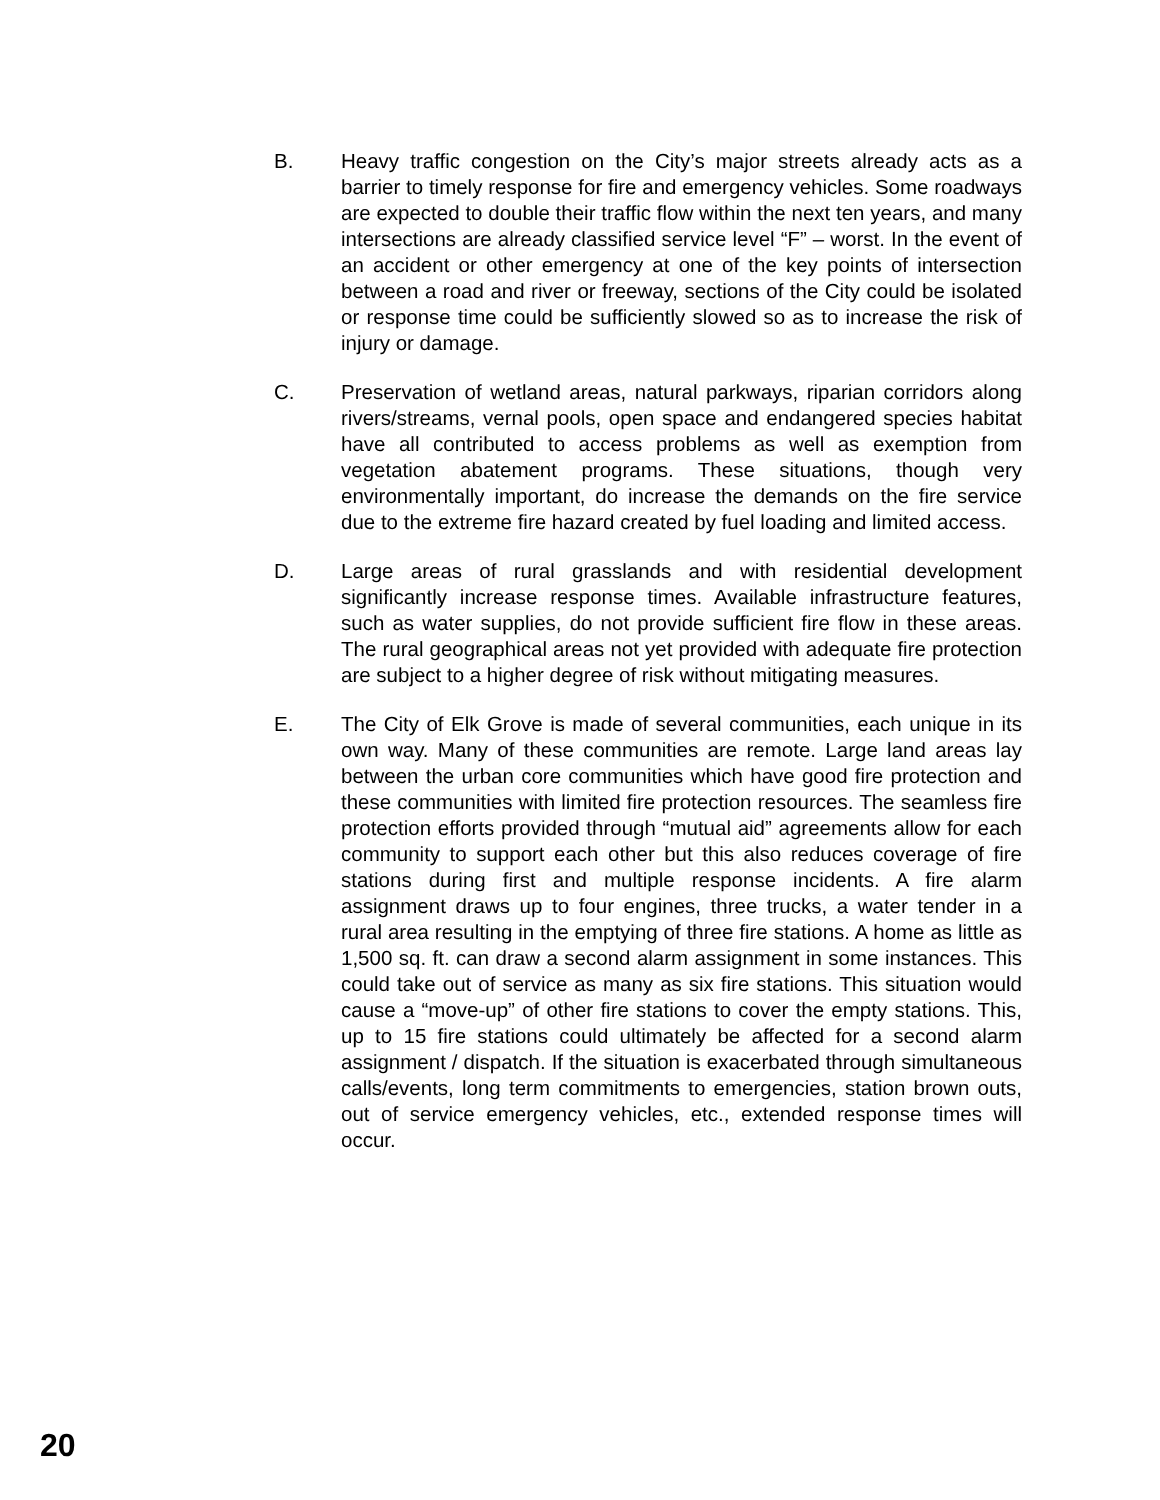B. Heavy traffic congestion on the City’s major streets already acts as a barrier to timely response for fire and emergency vehicles. Some roadways are expected to double their traffic flow within the next ten years, and many intersections are already classified service level “F” – worst. In the event of an accident or other emergency at one of the key points of intersection between a road and river or freeway, sections of the City could be isolated or response time could be sufficiently slowed so as to increase the risk of injury or damage.
C. Preservation of wetland areas, natural parkways, riparian corridors along rivers/streams, vernal pools, open space and endangered species habitat have all contributed to access problems as well as exemption from vegetation abatement programs. These situations, though very environmentally important, do increase the demands on the fire service due to the extreme fire hazard created by fuel loading and limited access.
D. Large areas of rural grasslands and with residential development significantly increase response times. Available infrastructure features, such as water supplies, do not provide sufficient fire flow in these areas. The rural geographical areas not yet provided with adequate fire protection are subject to a higher degree of risk without mitigating measures.
E. The City of Elk Grove is made of several communities, each unique in its own way. Many of these communities are remote. Large land areas lay between the urban core communities which have good fire protection and these communities with limited fire protection resources. The seamless fire protection efforts provided through “mutual aid” agreements allow for each community to support each other but this also reduces coverage of fire stations during first and multiple response incidents. A fire alarm assignment draws up to four engines, three trucks, a water tender in a rural area resulting in the emptying of three fire stations. A home as little as 1,500 sq. ft. can draw a second alarm assignment in some instances. This could take out of service as many as six fire stations. This situation would cause a “move-up” of other fire stations to cover the empty stations. This, up to 15 fire stations could ultimately be affected for a second alarm assignment / dispatch. If the situation is exacerbated through simultaneous calls/events, long term commitments to emergencies, station brown outs, out of service emergency vehicles, etc., extended response times will occur.
20